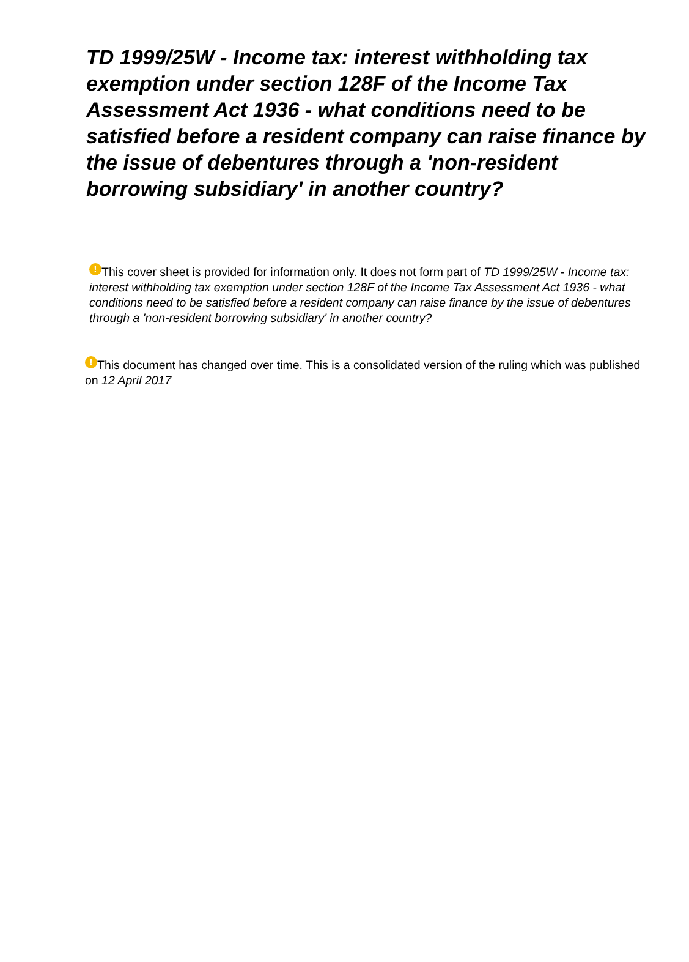TD 1999/25W - Income tax: interest withholding tax exemption under section 128F of the Income Tax Assessment Act 1936 - what conditions need to be satisfied before a resident company can raise finance by the issue of debentures through a 'non-resident borrowing subsidiary' in another country?
! This cover sheet is provided for information only. It does not form part of TD 1999/25W - Income tax: interest withholding tax exemption under section 128F of the Income Tax Assessment Act 1936 - what conditions need to be satisfied before a resident company can raise finance by the issue of debentures through a 'non-resident borrowing subsidiary' in another country?
! This document has changed over time. This is a consolidated version of the ruling which was published on 12 April 2017